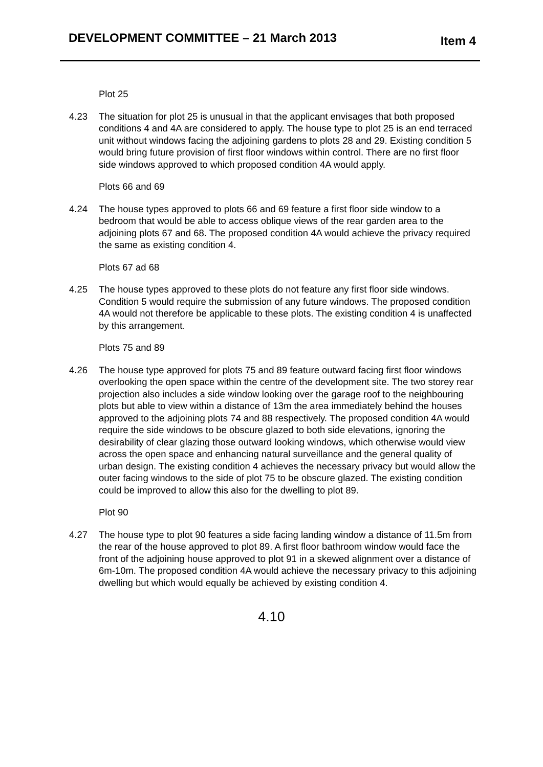DEVELOPMENT COMMITTEE – 21 March 2013 Item 4
Plot 25
4.23 The situation for plot 25 is unusual in that the applicant envisages that both proposed conditions 4 and 4A are considered to apply. The house type to plot 25 is an end terraced unit without windows facing the adjoining gardens to plots 28 and 29. Existing condition 5 would bring future provision of first floor windows within control. There are no first floor side windows approved to which proposed condition 4A would apply.
Plots 66 and 69
4.24 The house types approved to plots 66 and 69 feature a first floor side window to a bedroom that would be able to access oblique views of the rear garden area to the adjoining plots 67 and 68. The proposed condition 4A would achieve the privacy required the same as existing condition 4.
Plots 67 ad 68
4.25 The house types approved to these plots do not feature any first floor side windows. Condition 5 would require the submission of any future windows. The proposed condition 4A would not therefore be applicable to these plots. The existing condition 4 is unaffected by this arrangement.
Plots 75 and 89
4.26 The house type approved for plots 75 and 89 feature outward facing first floor windows overlooking the open space within the centre of the development site. The two storey rear projection also includes a side window looking over the garage roof to the neighbouring plots but able to view within a distance of 13m the area immediately behind the houses approved to the adjoining plots 74 and 88 respectively. The proposed condition 4A would require the side windows to be obscure glazed to both side elevations, ignoring the desirability of clear glazing those outward looking windows, which otherwise would view across the open space and enhancing natural surveillance and the general quality of urban design. The existing condition 4 achieves the necessary privacy but would allow the outer facing windows to the side of plot 75 to be obscure glazed. The existing condition could be improved to allow this also for the dwelling to plot 89.
Plot 90
4.27 The house type to plot 90 features a side facing landing window a distance of 11.5m from the rear of the house approved to plot 89. A first floor bathroom window would face the front of the adjoining house approved to plot 91 in a skewed alignment over a distance of 6m-10m. The proposed condition 4A would achieve the necessary privacy to this adjoining dwelling but which would equally be achieved by existing condition 4.
4.10